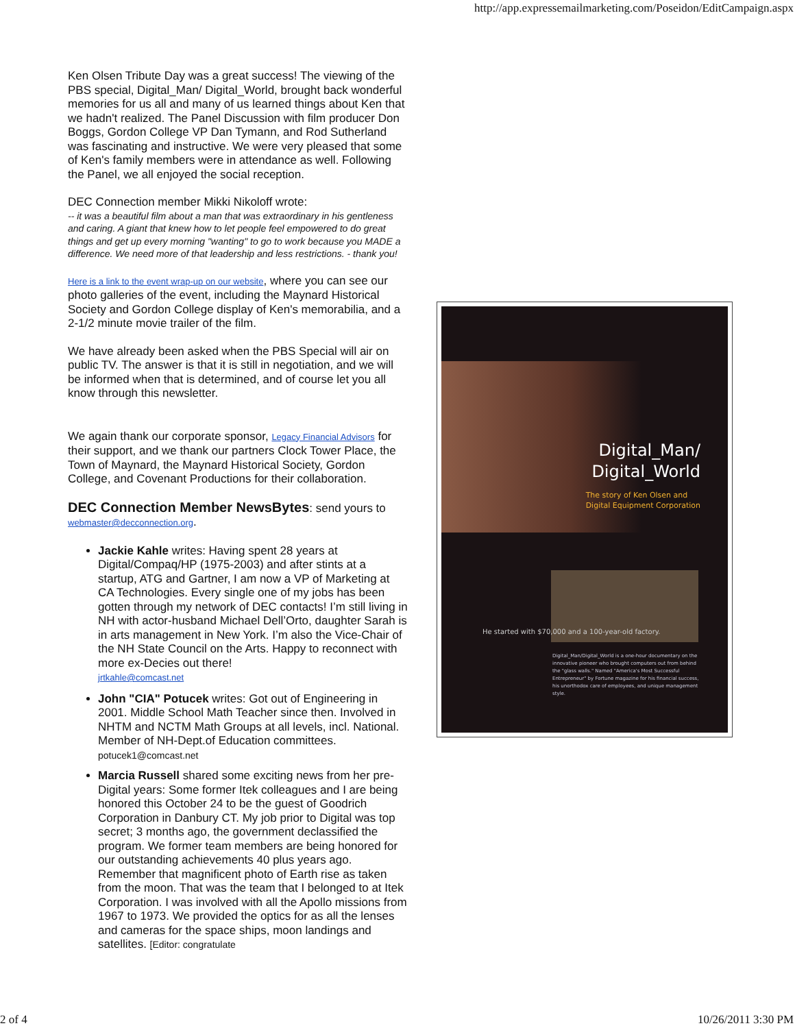http://app.expressemailmarketing.com/Poseidon/EditCampaign.aspx
Ken Olsen Tribute Day was a great success! The viewing of the PBS special, Digital_Man/ Digital_World, brought back wonderful memories for us all and many of us learned things about Ken that we hadn't realized. The Panel Discussion with film producer Don Boggs, Gordon College VP Dan Tymann, and Rod Sutherland was fascinating and instructive. We were very pleased that some of Ken's family members were in attendance as well. Following the Panel, we all enjoyed the social reception.
DEC Connection member Mikki Nikoloff wrote:
-- it was a beautiful film about a man that was extraordinary in his gentleness and caring. A giant that knew how to let people feel empowered to do great things and get up every morning "wanting" to go to work because you MADE a difference. We need more of that leadership and less restrictions. - thank you!
Here is a link to the event wrap-up on our website, where you can see our photo galleries of the event, including the Maynard Historical Society and Gordon College display of Ken's memorabilia, and a 2-1/2 minute movie trailer of the film.
We have already been asked when the PBS Special will air on public TV. The answer is that it is still in negotiation, and we will be informed when that is determined, and of course let you all know through this newsletter.
We again thank our corporate sponsor, Legacy Financial Advisors for their support, and we thank our partners Clock Tower Place, the Town of Maynard, the Maynard Historical Society, Gordon College, and Covenant Productions for their collaboration.
DEC Connection Member NewsBytes: send yours to webmaster@decconnection.org.
Jackie Kahle writes: Having spent 28 years at Digital/Compaq/HP (1975-2003) and after stints at a startup, ATG and Gartner, I am now a VP of Marketing at CA Technologies. Every single one of my jobs has been gotten through my network of DEC contacts! I’m still living in NH with actor-husband Michael Dell’Orto, daughter Sarah is in arts management in New York. I’m also the Vice-Chair of the NH State Council on the Arts. Happy to reconnect with more ex-Decies out there!
jrtkahle@comcast.net
John "CIA" Potucek writes: Got out of Engineering in 2001. Middle School Math Teacher since then. Involved in NHTM and NCTM Math Groups at all levels, incl. National. Member of NH-Dept.of Education committees.
potucek1@comcast.net
Marcia Russell shared some exciting news from her pre-Digital years: Some former Itek colleagues and I are being honored this October 24 to be the guest of Goodrich Corporation in Danbury CT. My job prior to Digital was top secret; 3 months ago, the government declassified the program. We former team members are being honored for our outstanding achievements 40 plus years ago. Remember that magnificent photo of Earth rise as taken from the moon. That was the team that I belonged to at Itek Corporation. I was involved with all the Apollo missions from 1967 to 1973. We provided the optics for as all the lenses and cameras for the space ships, moon landings and satellites. [Editor: congratulate
Digital_Man/
Digital_World
The story of Ken Olsen and
Digital Equipment Corporation
He started with $70,000 and a 100-year-old factory.
Digital_Man/Digital_World is a one-hour documentary on the innovative pioneer who brought computers out from behind the "glass walls." Named "America's Most Successful Entrepreneur" by Fortune magazine for his financial success, his unorthodox care of employees, and unique management style.
2 of 4 10/26/2011 3:30 PM